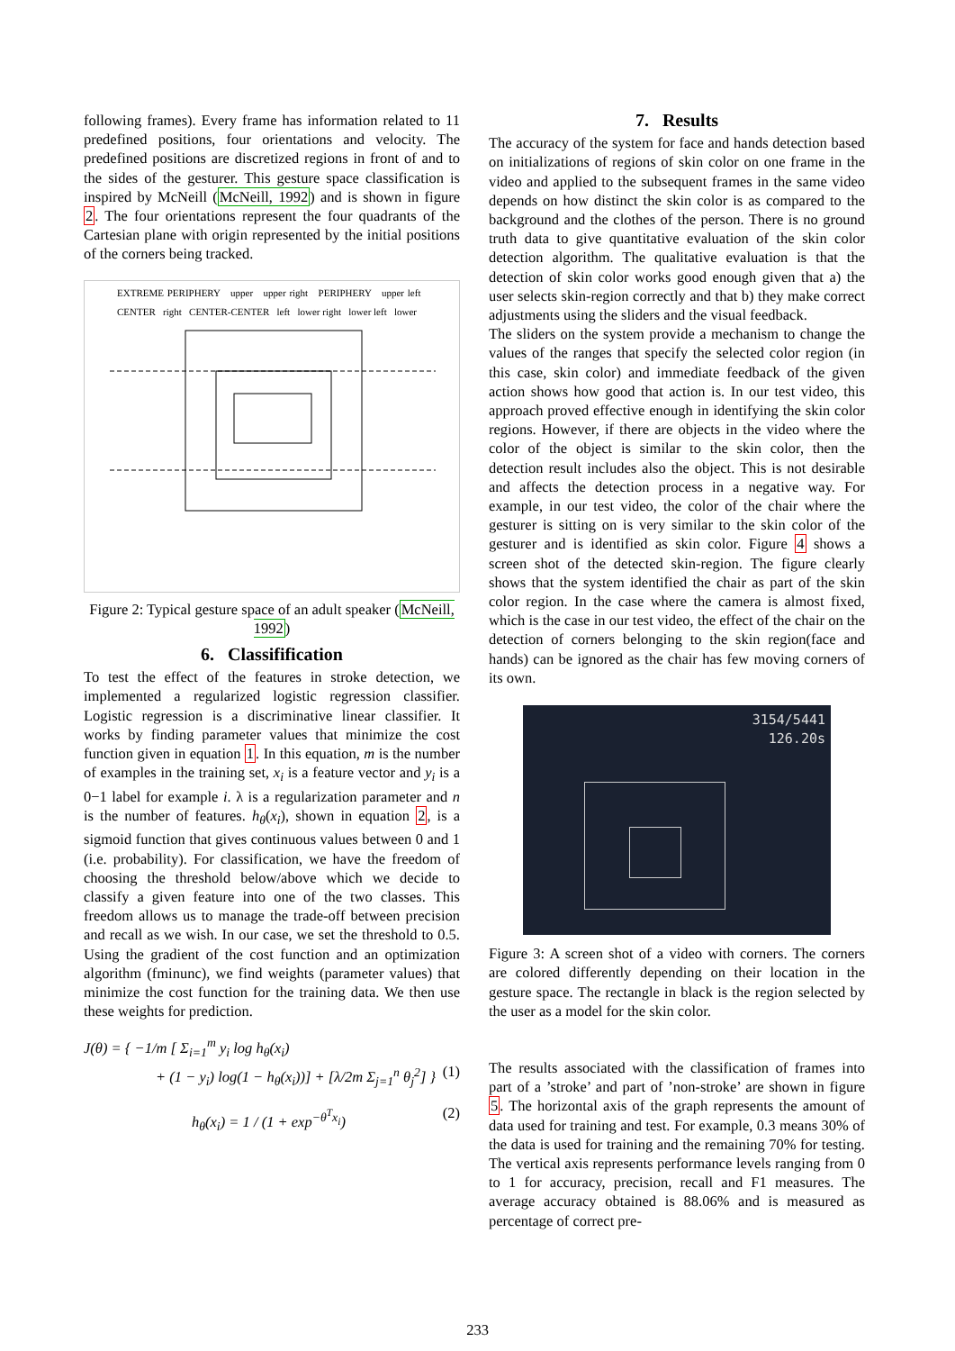following frames). Every frame has information related to 11 predefined positions, four orientations and velocity. The predefined positions are discretized regions in front of and to the sides of the gesturer. This gesture space classification is inspired by McNeill (McNeill, 1992) and is shown in figure 2. The four orientations represent the four quadrants of the Cartesian plane with origin represented by the initial positions of the corners being tracked.
EXTREME PERIPHERY upper upper right PERIPHERY upper left CENTER right CENTER-CENTER left lower right lower left lower
Figure 2: Typical gesture space of an adult speaker (McNeill, 1992)
6. Classifification
To test the effect of the features in stroke detection, we implemented a regularized logistic regression classifier. Logistic regression is a discriminative linear classifier. It works by finding parameter values that minimize the cost function given in equation 1. In this equation, m is the number of examples in the training set, x<sub>i</sub> is a feature vector and y<sub>i</sub> is a 0−1 label for example i. λ is a regularization parameter and n is the number of features. h<sub>θ</sub>(x<sub>i</sub>), shown in equation 2, is a sigmoid function that gives continuous values between 0 and 1 (i.e. probability). For classification, we have the freedom of choosing the threshold below/above which we decide to classify a given feature into one of the two classes. This freedom allows us to manage the trade-off between precision and recall as we wish. In our case, we set the threshold to 0.5. Using the gradient of the cost function and an optimization algorithm (fminunc), we find weights (parameter values) that minimize the cost function for the training data. We then use these weights for prediction.
J(θ) = { −1/m [ Σ<sub>i=1</sub><sup>m</sup> y<sub>i</sub> log h<sub>θ</sub>(x<sub>i</sub>)
+ (1 − y<sub>i</sub>) log(1 − h<sub>θ</sub>(x<sub>i</sub>))] + [λ/2m Σ<sub>j=1</sub><sup>n</sup> θ<sub>j</sub><sup>2</sup>] } (1)
h<sub>θ</sub>(x<sub>i</sub>) = 1 / (1 + exp<sup>−θ<sup>T</sup>x<sub>i</sub></sup>) (2)
7. Results
The accuracy of the system for face and hands detection based on initializations of regions of skin color on one frame in the video and applied to the subsequent frames in the same video depends on how distinct the skin color is as compared to the background and the clothes of the person. There is no ground truth data to give quantitative evaluation of the skin color detection algorithm. The qualitative evaluation is that the detection of skin color works good enough given that a) the user selects skin-region correctly and that b) they make correct adjustments using the sliders and the visual feedback.
The sliders on the system provide a mechanism to change the values of the ranges that specify the selected color region (in this case, skin color) and immediate feedback of the given action shows how good that action is. In our test video, this approach proved effective enough in identifying the skin color regions. However, if there are objects in the video where the color of the object is similar to the skin color, then the detection result includes also the object. This is not desirable and affects the detection process in a negative way. For example, in our test video, the color of the chair where the gesturer is sitting on is very similar to the skin color of the gesturer and is identified as skin color. Figure 4 shows a screen shot of the detected skin-region. The figure clearly shows that the system identified the chair as part of the skin color region. In the case where the camera is almost fixed, which is the case in our test video, the effect of the chair on the detection of corners belonging to the skin region(face and hands) can be ignored as the chair has few moving corners of its own.
3154/5441
126.20s
Figure 3: A screen shot of a video with corners. The corners are colored differently depending on their location in the gesture space. The rectangle in black is the region selected by the user as a model for the skin color.
The results associated with the classification of frames into part of a ’stroke’ and part of ’non-stroke’ are shown in figure 5. The horizontal axis of the graph represents the amount of data used for training and test. For example, 0.3 means 30% of the data is used for training and the remaining 70% for testing. The vertical axis represents performance levels ranging from 0 to 1 for accuracy, precision, recall and F1 measures. The average accuracy obtained is 88.06% and is measured as percentage of correct pre-
233